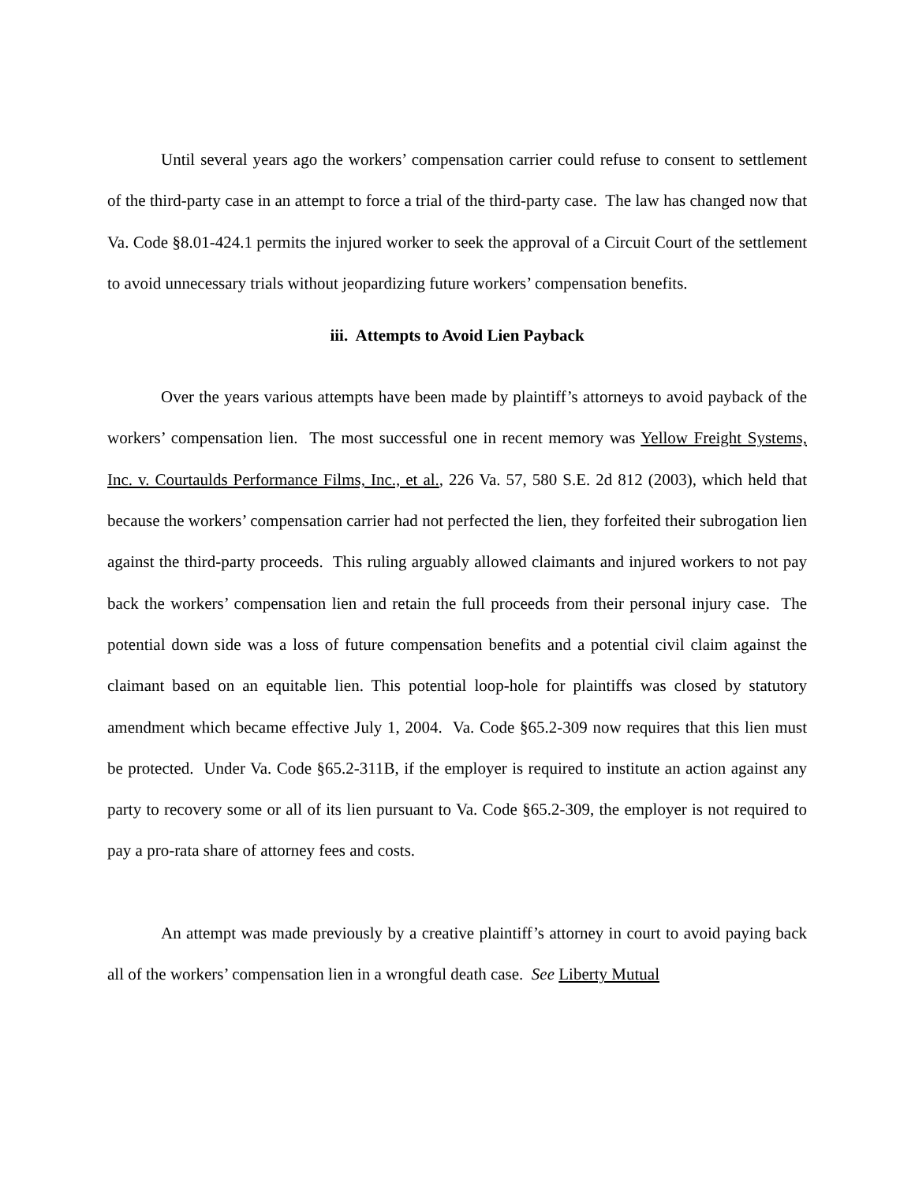Until several years ago the workers’ compensation carrier could refuse to consent to settlement of the third-party case in an attempt to force a trial of the third-party case. The law has changed now that Va. Code §8.01-424.1 permits the injured worker to seek the approval of a Circuit Court of the settlement to avoid unnecessary trials without jeopardizing future workers’ compensation benefits.
iii. Attempts to Avoid Lien Payback
Over the years various attempts have been made by plaintiff’s attorneys to avoid payback of the workers’ compensation lien. The most successful one in recent memory was Yellow Freight Systems, Inc. v. Courtaulds Performance Films, Inc., et al., 226 Va. 57, 580 S.E. 2d 812 (2003), which held that because the workers’ compensation carrier had not perfected the lien, they forfeited their subrogation lien against the third-party proceeds. This ruling arguably allowed claimants and injured workers to not pay back the workers’ compensation lien and retain the full proceeds from their personal injury case. The potential down side was a loss of future compensation benefits and a potential civil claim against the claimant based on an equitable lien. This potential loop-hole for plaintiffs was closed by statutory amendment which became effective July 1, 2004. Va. Code §65.2-309 now requires that this lien must be protected. Under Va. Code §65.2-311B, if the employer is required to institute an action against any party to recovery some or all of its lien pursuant to Va. Code §65.2-309, the employer is not required to pay a pro-rata share of attorney fees and costs.
An attempt was made previously by a creative plaintiff’s attorney in court to avoid paying back all of the workers’ compensation lien in a wrongful death case. See Liberty Mutual